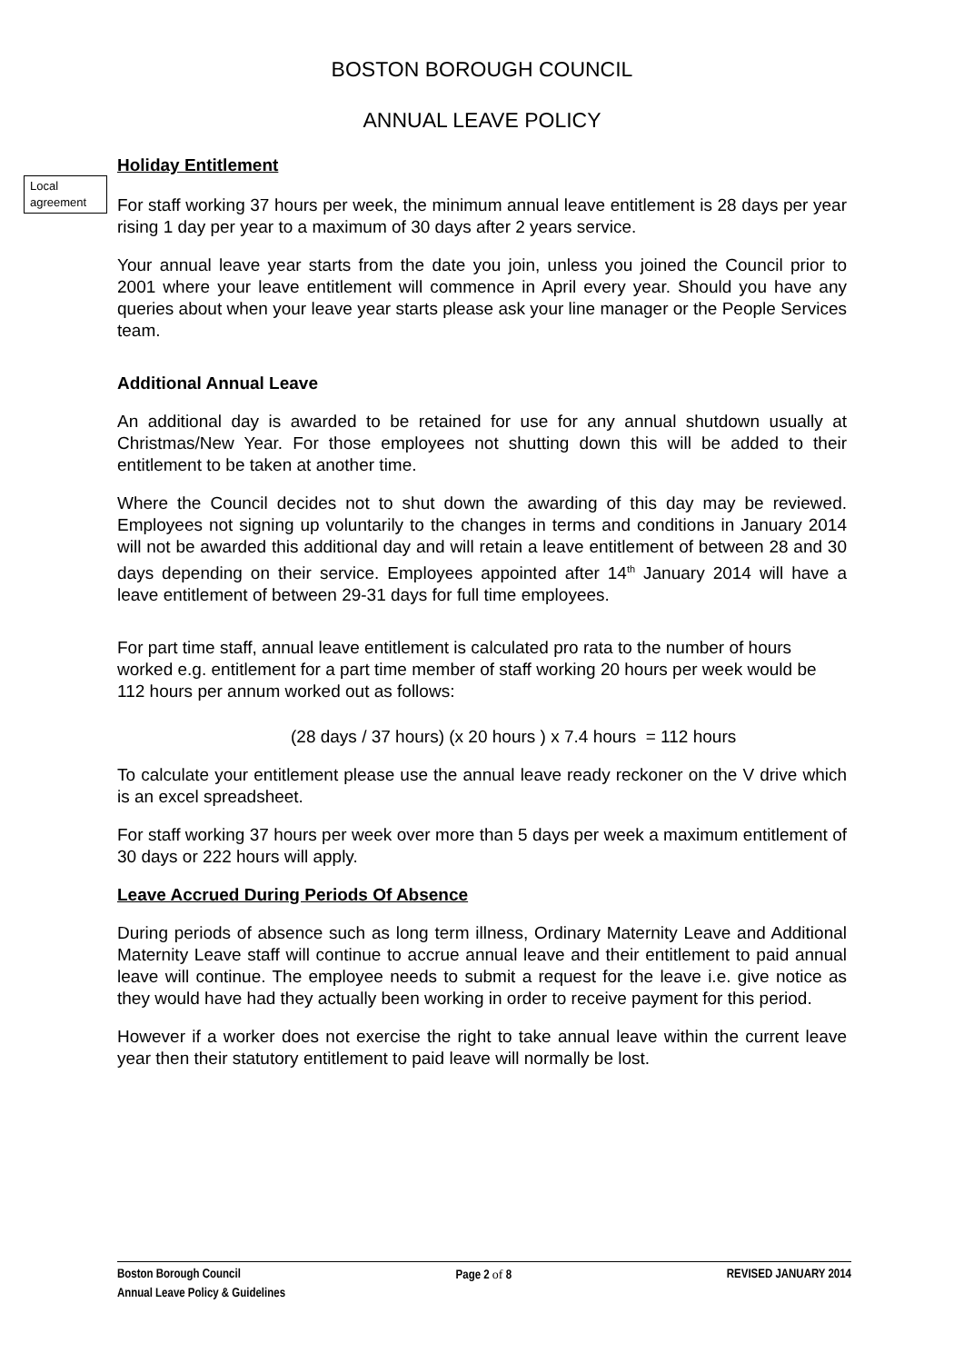Local agreement
BOSTON BOROUGH COUNCIL
ANNUAL LEAVE POLICY
Holiday Entitlement
For staff working 37 hours per week, the minimum annual leave entitlement is 28 days per year rising 1 day per year to a maximum of 30 days after 2 years service.
Your annual leave year starts from the date you join, unless you joined the Council prior to 2001 where your leave entitlement will commence in April every year. Should you have any queries about when your leave year starts please ask your line manager or the People Services team.
Additional Annual Leave
An additional day is awarded to be retained for use for any annual shutdown usually at Christmas/New Year. For those employees not shutting down this will be added to their entitlement to be taken at another time.
Where the Council decides not to shut down the awarding of this day may be reviewed. Employees not signing up voluntarily to the changes in terms and conditions in January 2014 will not be awarded this additional day and will retain a leave entitlement of between 28 and 30 days depending on their service. Employees appointed after 14<sup>th</sup> January 2014 will have a leave entitlement of between 29-31 days for full time employees.
For part time staff, annual leave entitlement is calculated pro rata to the number of hours worked e.g. entitlement for a part time member of staff working 20 hours per week would be 112 hours per annum worked out as follows:
(28 days / 37 hours) (x 20 hours ) x 7.4 hours = 112 hours
To calculate your entitlement please use the annual leave ready reckoner on the V drive which is an excel spreadsheet.
For staff working 37 hours per week over more than 5 days per week a maximum entitlement of 30 days or 222 hours will apply.
Leave Accrued During Periods Of Absence
During periods of absence such as long term illness, Ordinary Maternity Leave and Additional Maternity Leave staff will continue to accrue annual leave and their entitlement to paid annual leave will continue. The employee needs to submit a request for the leave i.e. give notice as they would have had they actually been working in order to receive payment for this period.
However if a worker does not exercise the right to take annual leave within the current leave year then their statutory entitlement to paid leave will normally be lost.
Boston Borough Council Page 2 of 8 REVISED JANUARY 2014
Annual Leave Policy & Guidelines